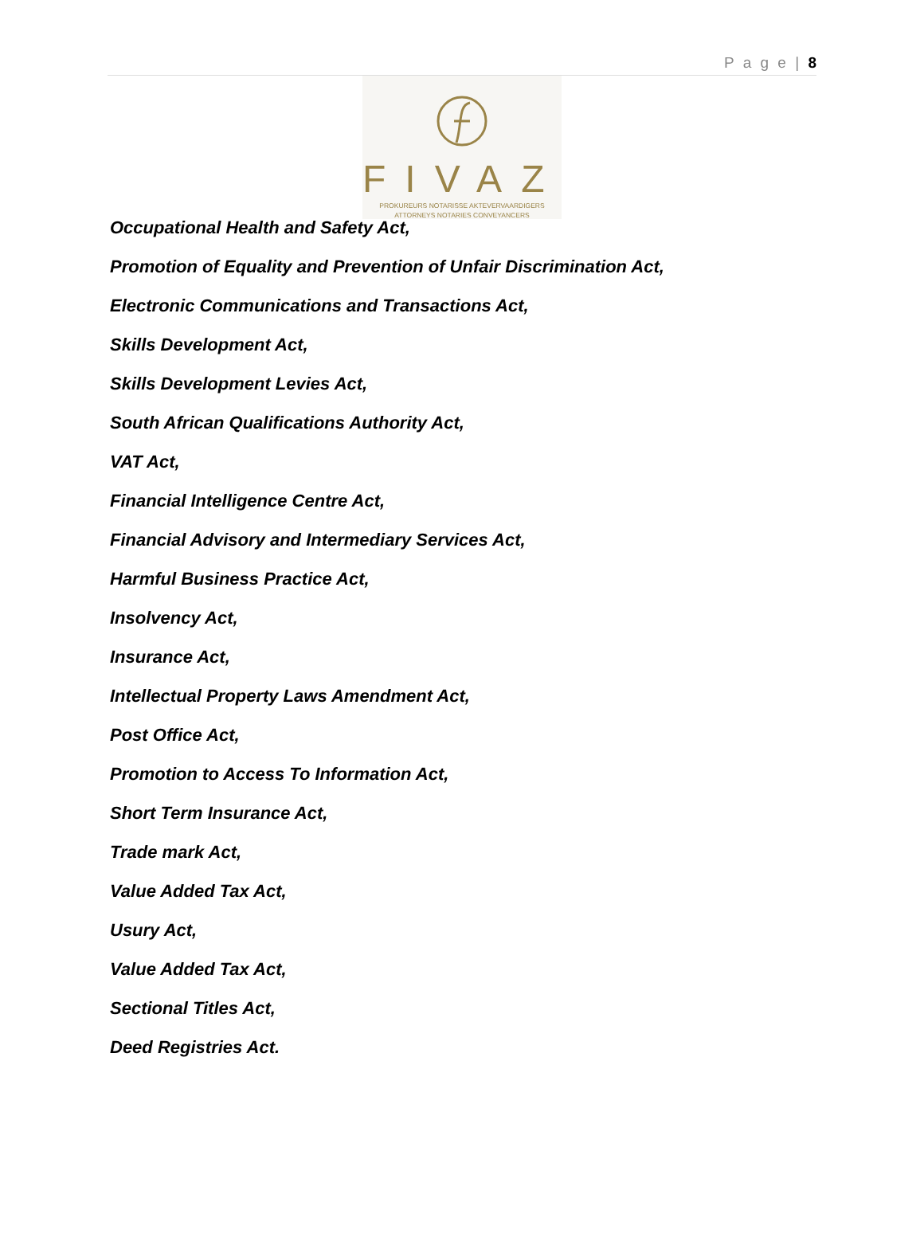P a g e | 8
FIVAZ
PROKUREURS NOTARISSE AKTEVERVAARDIGERS
ATTORNEYS NOTARIES CONVEYANCERS
Occupational Health and Safety Act,
Promotion of Equality and Prevention of Unfair Discrimination Act,
Electronic Communications and Transactions Act,
Skills Development Act,
Skills Development Levies Act,
South African Qualifications Authority Act,
VAT Act,
Financial Intelligence Centre Act,
Financial Advisory and Intermediary Services Act,
Harmful Business Practice Act,
Insolvency Act,
Insurance Act,
Intellectual Property Laws Amendment Act,
Post Office Act,
Promotion to Access To Information Act,
Short Term Insurance Act,
Trade mark Act,
Value Added Tax Act,
Usury Act,
Value Added Tax Act,
Sectional Titles Act,
Deed Registries Act.